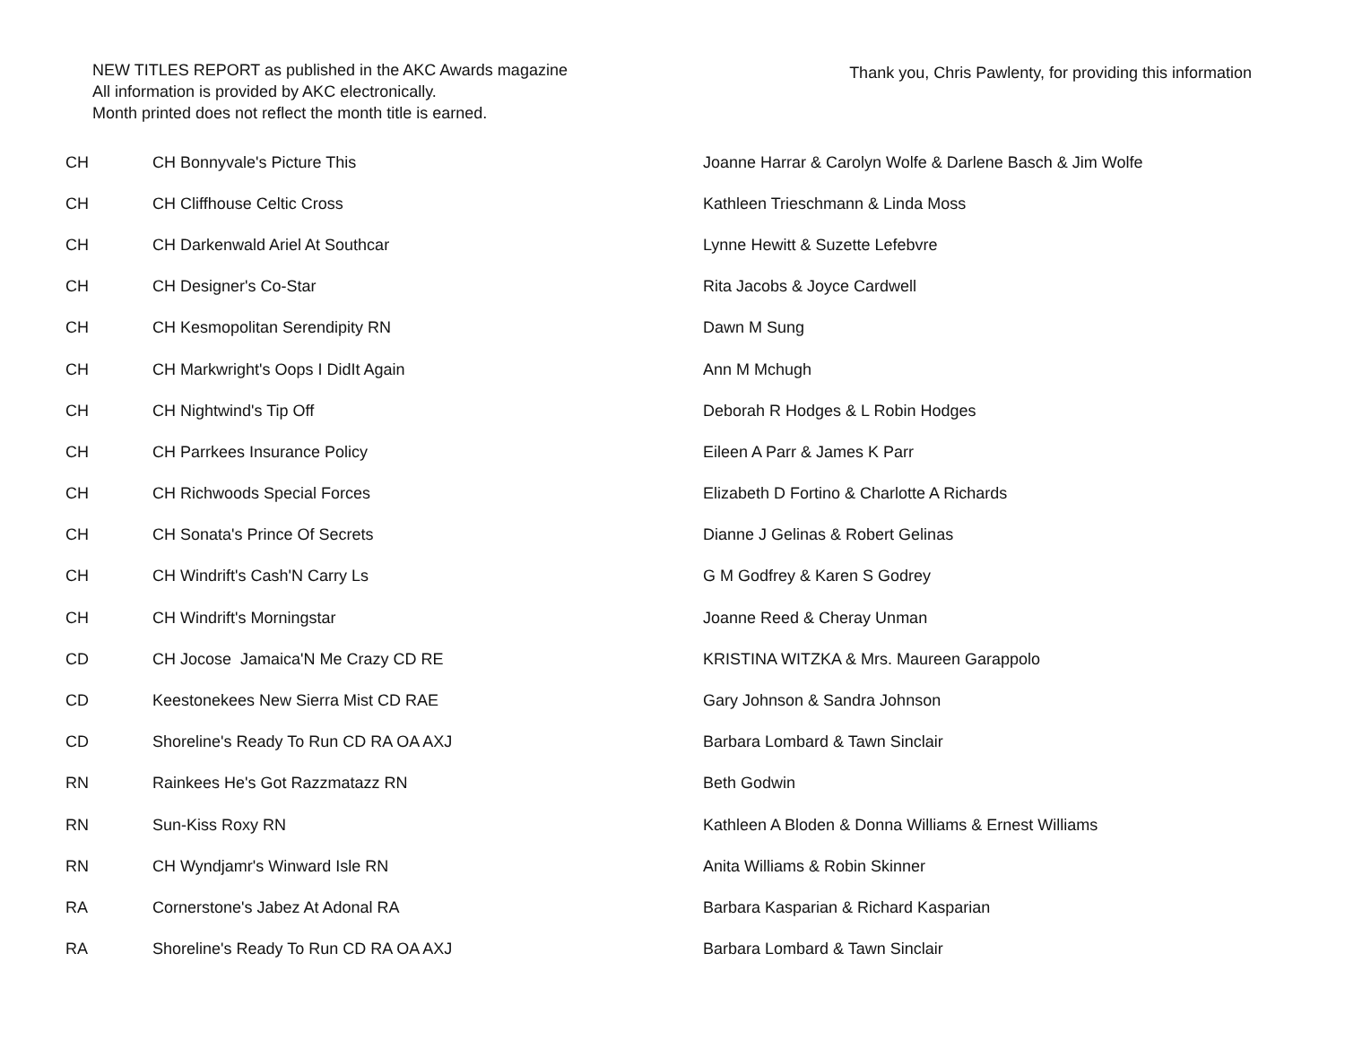NEW TITLES REPORT as published in the AKC Awards magazine
All information is provided by AKC electronically.
Month printed does not reflect the month title is earned.
Thank you, Chris Pawlenty, for providing this information
| CH | CH Bonnyvale's Picture This | Joanne Harrar & Carolyn Wolfe & Darlene Basch & Jim Wolfe |
| CH | CH Cliffhouse Celtic Cross | Kathleen Trieschmann & Linda Moss |
| CH | CH Darkenwald Ariel At Southcar | Lynne Hewitt & Suzette Lefebvre |
| CH | CH Designer's Co-Star | Rita Jacobs & Joyce Cardwell |
| CH | CH Kesmopolitan Serendipity RN | Dawn M Sung |
| CH | CH Markwright's Oops I DidIt Again | Ann M Mchugh |
| CH | CH Nightwind's Tip Off | Deborah R Hodges & L Robin Hodges |
| CH | CH Parrkees Insurance Policy | Eileen A Parr & James K Parr |
| CH | CH Richwoods Special Forces | Elizabeth D Fortino & Charlotte A Richards |
| CH | CH Sonata's Prince Of Secrets | Dianne J Gelinas & Robert Gelinas |
| CH | CH Windrift's Cash'N Carry Ls | G M Godfrey & Karen S Godrey |
| CH | CH Windrift's Morningstar | Joanne Reed & Cheray Unman |
| CD | CH Jocose Jamaica'N Me Crazy CD RE | KRISTINA WITZKA & Mrs. Maureen Garappolo |
| CD | Keestonekees New Sierra Mist CD RAE | Gary Johnson & Sandra Johnson |
| CD | Shoreline's Ready To Run CD RA OA AXJ | Barbara Lombard & Tawn Sinclair |
| RN | Rainkees He's Got Razzmatazz RN | Beth Godwin |
| RN | Sun-Kiss Roxy RN | Kathleen A Bloden & Donna Williams & Ernest Williams |
| RN | CH Wyndjamr's Winward Isle RN | Anita Williams & Robin Skinner |
| RA | Cornerstone's Jabez At Adonal RA | Barbara Kasparian & Richard Kasparian |
| RA | Shoreline's Ready To Run CD RA OA AXJ | Barbara Lombard & Tawn Sinclair |